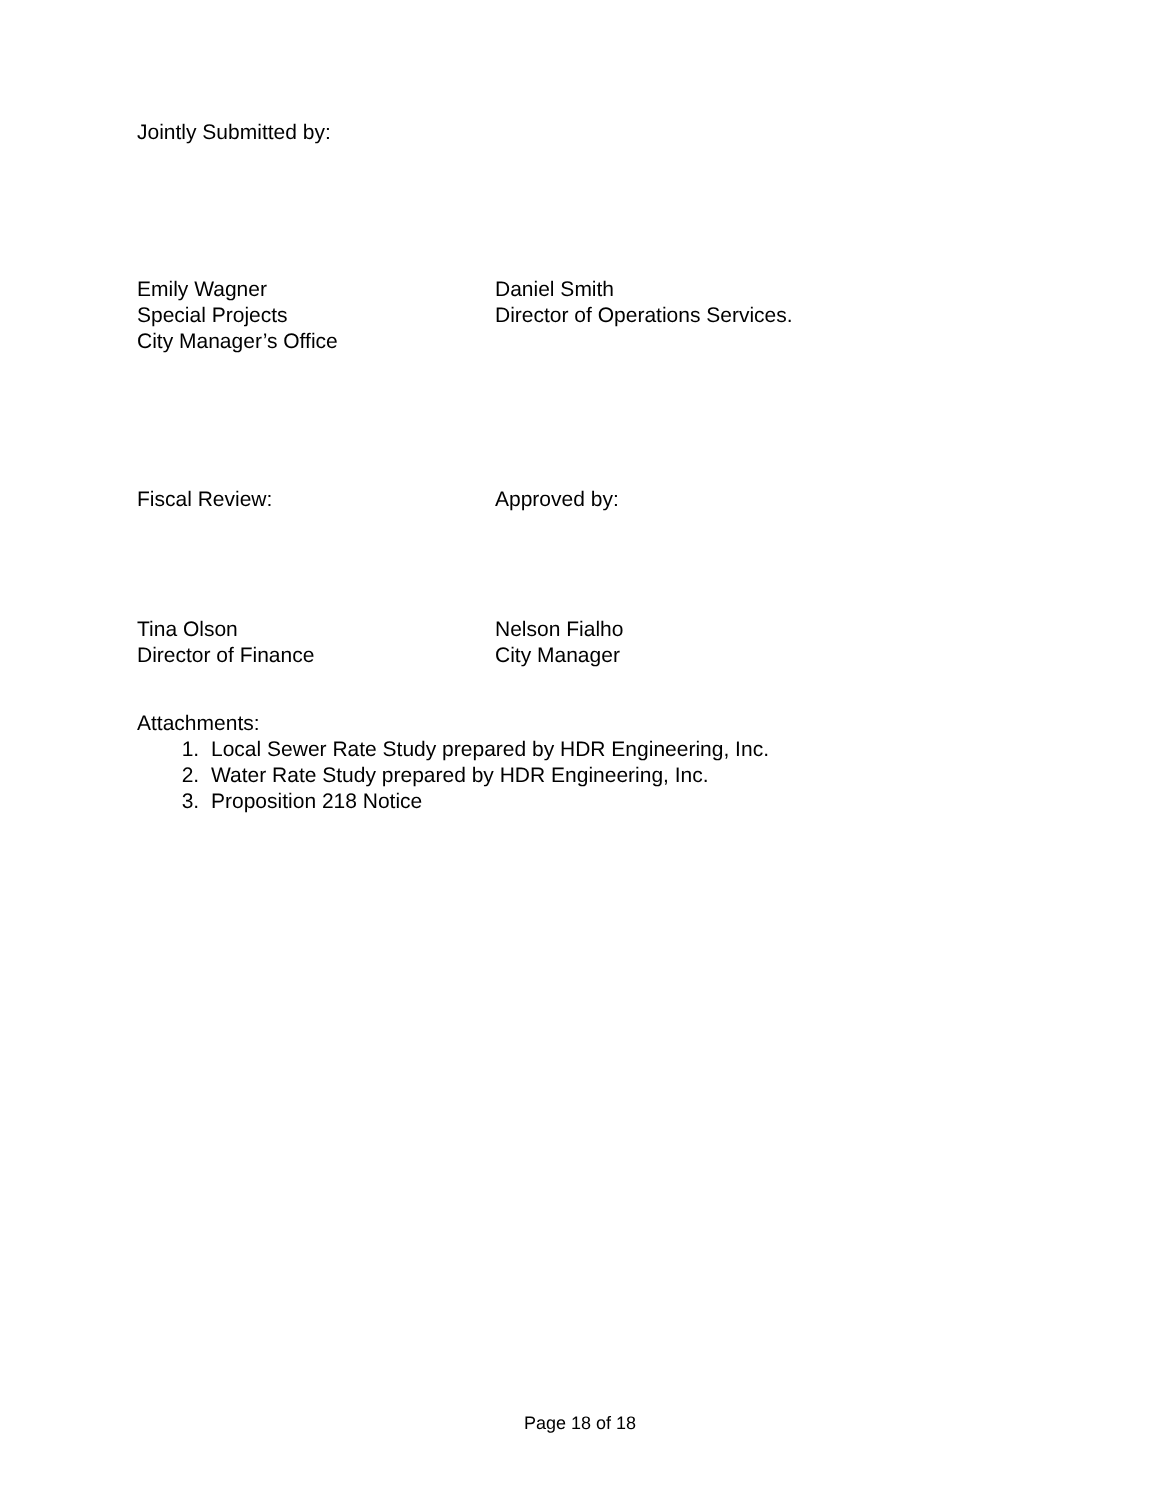Jointly Submitted by:
Emily Wagner
Special Projects
City Manager’s Office
Daniel Smith
Director of Operations Services.
Fiscal Review: Approved by:
Tina Olson
Director of Finance
Nelson Fialho
City Manager
Attachments:
1. Local Sewer Rate Study prepared by HDR Engineering, Inc.
2. Water Rate Study prepared by HDR Engineering, Inc.
3. Proposition 218 Notice
Page 18 of 18